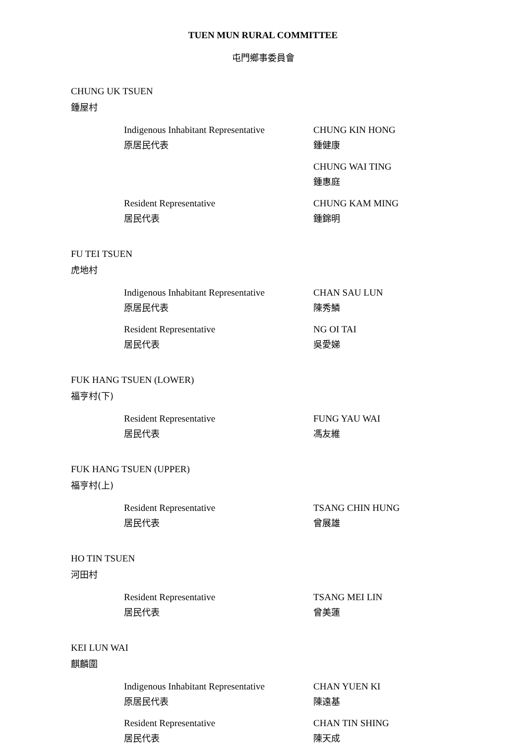TUEN MUN RURAL COMMITTEE
屯門鄉事委員會
CHUNG UK TSUEN
鍾屋村
Indigenous Inhabitant Representative
原居民代表
CHUNG KIN HONG
鍾健康
CHUNG WAI TING
鍾惠庭
Resident Representative
居民代表
CHUNG KAM MING
鍾錦明
FU TEI TSUEN
虎地村
Indigenous Inhabitant Representative
原居民代表
CHAN SAU LUN
陳秀鱗
Resident Representative
居民代表
NG OI TAI
吳愛娣
FUK HANG TSUEN (LOWER)
福亨村(下)
Resident Representative
居民代表
FUNG YAU WAI
馮友維
FUK HANG TSUEN (UPPER)
福亨村(上)
Resident Representative
居民代表
TSANG CHIN HUNG
曾展雄
HO TIN TSUEN
河田村
Resident Representative
居民代表
TSANG MEI LIN
曾美蓮
KEI LUN WAI
麒麟圍
Indigenous Inhabitant Representative
原居民代表
CHAN YUEN KI
陳遠基
Resident Representative
居民代表
CHAN TIN SHING
陳天成